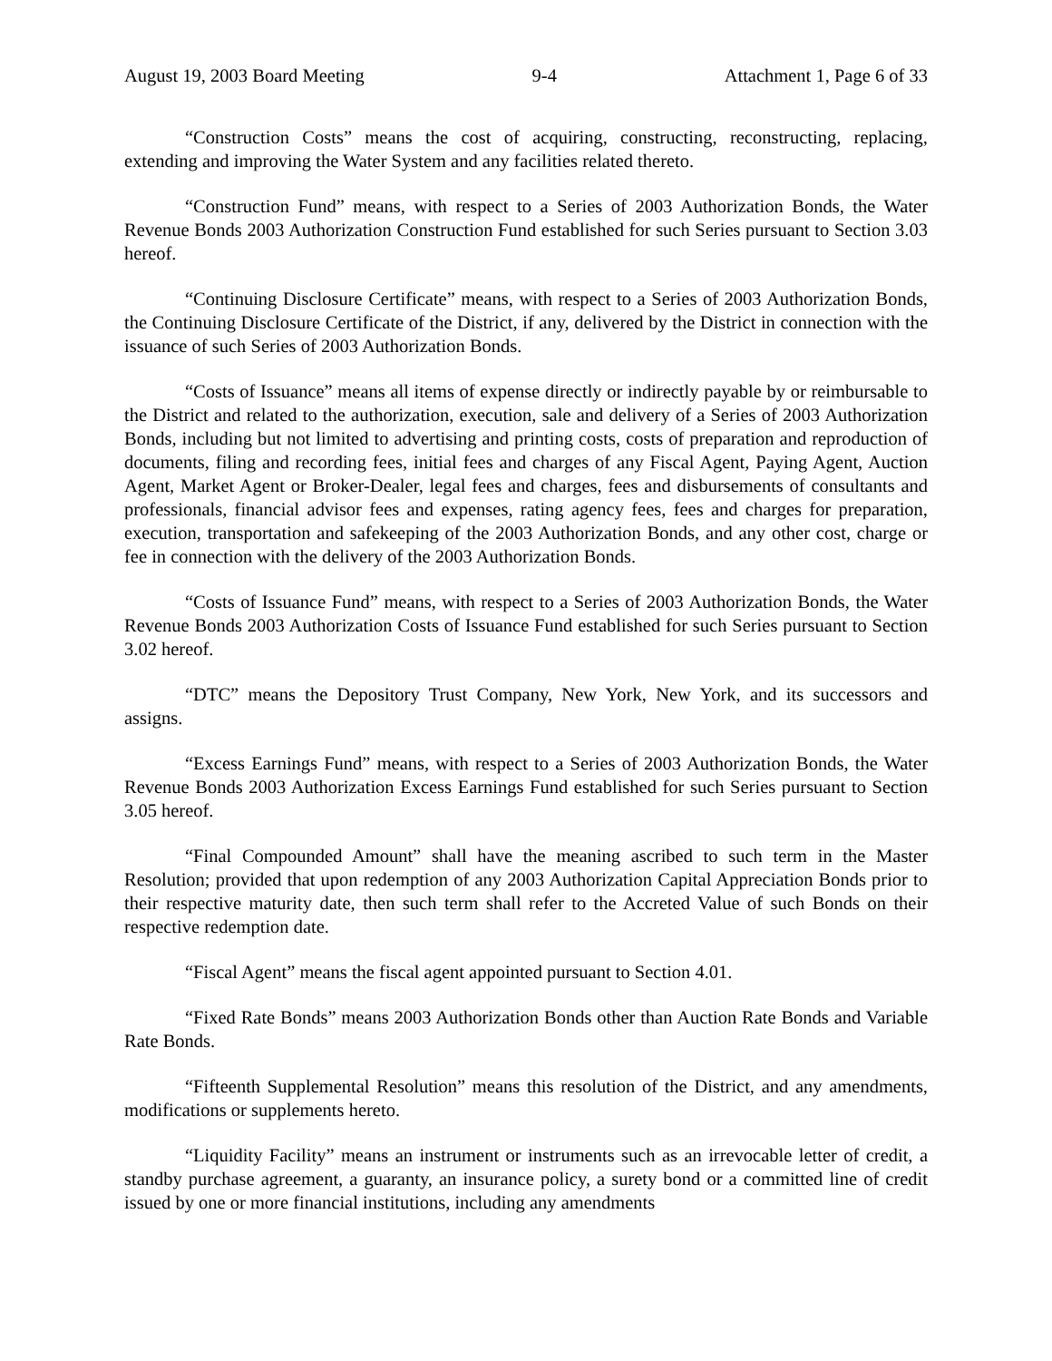August 19, 2003 Board Meeting 9-4 Attachment 1, Page 6 of 33
“Construction Costs” means the cost of acquiring, constructing, reconstructing, replacing, extending and improving the Water System and any facilities related thereto.
“Construction Fund” means, with respect to a Series of 2003 Authorization Bonds, the Water Revenue Bonds 2003 Authorization Construction Fund established for such Series pursuant to Section 3.03 hereof.
“Continuing Disclosure Certificate” means, with respect to a Series of 2003 Authorization Bonds, the Continuing Disclosure Certificate of the District, if any, delivered by the District in connection with the issuance of such Series of 2003 Authorization Bonds.
“Costs of Issuance” means all items of expense directly or indirectly payable by or reimbursable to the District and related to the authorization, execution, sale and delivery of a Series of 2003 Authorization Bonds, including but not limited to advertising and printing costs, costs of preparation and reproduction of documents, filing and recording fees, initial fees and charges of any Fiscal Agent, Paying Agent, Auction Agent, Market Agent or Broker-Dealer, legal fees and charges, fees and disbursements of consultants and professionals, financial advisor fees and expenses, rating agency fees, fees and charges for preparation, execution, transportation and safekeeping of the 2003 Authorization Bonds, and any other cost, charge or fee in connection with the delivery of the 2003 Authorization Bonds.
“Costs of Issuance Fund” means, with respect to a Series of 2003 Authorization Bonds, the Water Revenue Bonds 2003 Authorization Costs of Issuance Fund established for such Series pursuant to Section 3.02 hereof.
“DTC” means the Depository Trust Company, New York, New York, and its successors and assigns.
“Excess Earnings Fund” means, with respect to a Series of 2003 Authorization Bonds, the Water Revenue Bonds 2003 Authorization Excess Earnings Fund established for such Series pursuant to Section 3.05 hereof.
“Final Compounded Amount” shall have the meaning ascribed to such term in the Master Resolution; provided that upon redemption of any 2003 Authorization Capital Appreciation Bonds prior to their respective maturity date, then such term shall refer to the Accreted Value of such Bonds on their respective redemption date.
“Fiscal Agent” means the fiscal agent appointed pursuant to Section 4.01.
“Fixed Rate Bonds” means 2003 Authorization Bonds other than Auction Rate Bonds and Variable Rate Bonds.
“Fifteenth Supplemental Resolution” means this resolution of the District, and any amendments, modifications or supplements hereto.
“Liquidity Facility” means an instrument or instruments such as an irrevocable letter of credit, a standby purchase agreement, a guaranty, an insurance policy, a surety bond or a committed line of credit issued by one or more financial institutions, including any amendments